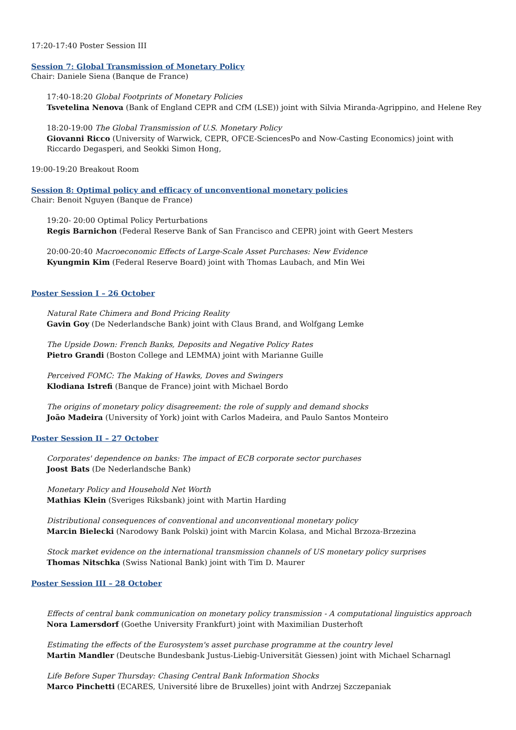17:20-17:40 Poster Session III
Session 7: Global Transmission of Monetary Policy
Chair: Daniele Siena (Banque de France)
17:40-18:20 Global Footprints of Monetary Policies
Tsvetelina Nenova (Bank of England CEPR and CfM (LSE)) joint with Silvia Miranda-Agrippino, and Helene Rey
18:20-19:00 The Global Transmission of U.S. Monetary Policy
Giovanni Ricco (University of Warwick, CEPR, OFCE-SciencesPo and Now-Casting Economics) joint with Riccardo Degasperi, and Seokki Simon Hong,
19:00-19:20 Breakout Room
Session 8: Optimal policy and efficacy of unconventional monetary policies
Chair: Benoit Nguyen (Banque de France)
19:20- 20:00 Optimal Policy Perturbations
Regis Barnichon (Federal Reserve Bank of San Francisco and CEPR) joint with Geert Mesters
20:00-20:40 Macroeconomic Effects of Large-Scale Asset Purchases: New Evidence
Kyungmin Kim (Federal Reserve Board) joint with Thomas Laubach, and Min Wei
Poster Session I – 26 October
Natural Rate Chimera and Bond Pricing Reality
Gavin Goy (De Nederlandsche Bank) joint with Claus Brand, and Wolfgang Lemke
The Upside Down: French Banks, Deposits and Negative Policy Rates
Pietro Grandi (Boston College and LEMMA) joint with Marianne Guille
Perceived FOMC: The Making of Hawks, Doves and Swingers
Klodiana Istrefi (Banque de France) joint with Michael Bordo
The origins of monetary policy disagreement: the role of supply and demand shocks
João Madeira (University of York) joint with Carlos Madeira, and Paulo Santos Monteiro
Poster Session II – 27 October
Corporates' dependence on banks: The impact of ECB corporate sector purchases
Joost Bats (De Nederlandsche Bank)
Monetary Policy and Household Net Worth
Mathias Klein (Sveriges Riksbank) joint with Martin Harding
Distributional consequences of conventional and unconventional monetary policy
Marcin Bielecki (Narodowy Bank Polski) joint with Marcin Kolasa, and Michal Brzoza-Brzezina
Stock market evidence on the international transmission channels of US monetary policy surprises
Thomas Nitschka (Swiss National Bank) joint with Tim D. Maurer
Poster Session III – 28 October
Effects of central bank communication on monetary policy transmission - A computational linguistics approach
Nora Lamersdorf (Goethe University Frankfurt) joint with Maximilian Dusterhoft
Estimating the effects of the Eurosystem's asset purchase programme at the country level
Martin Mandler (Deutsche Bundesbank Justus-Liebig-Universität Giessen) joint with Michael Scharnagl
Life Before Super Thursday: Chasing Central Bank Information Shocks
Marco Pinchetti (ECARES, Université libre de Bruxelles) joint with Andrzej Szczepaniak